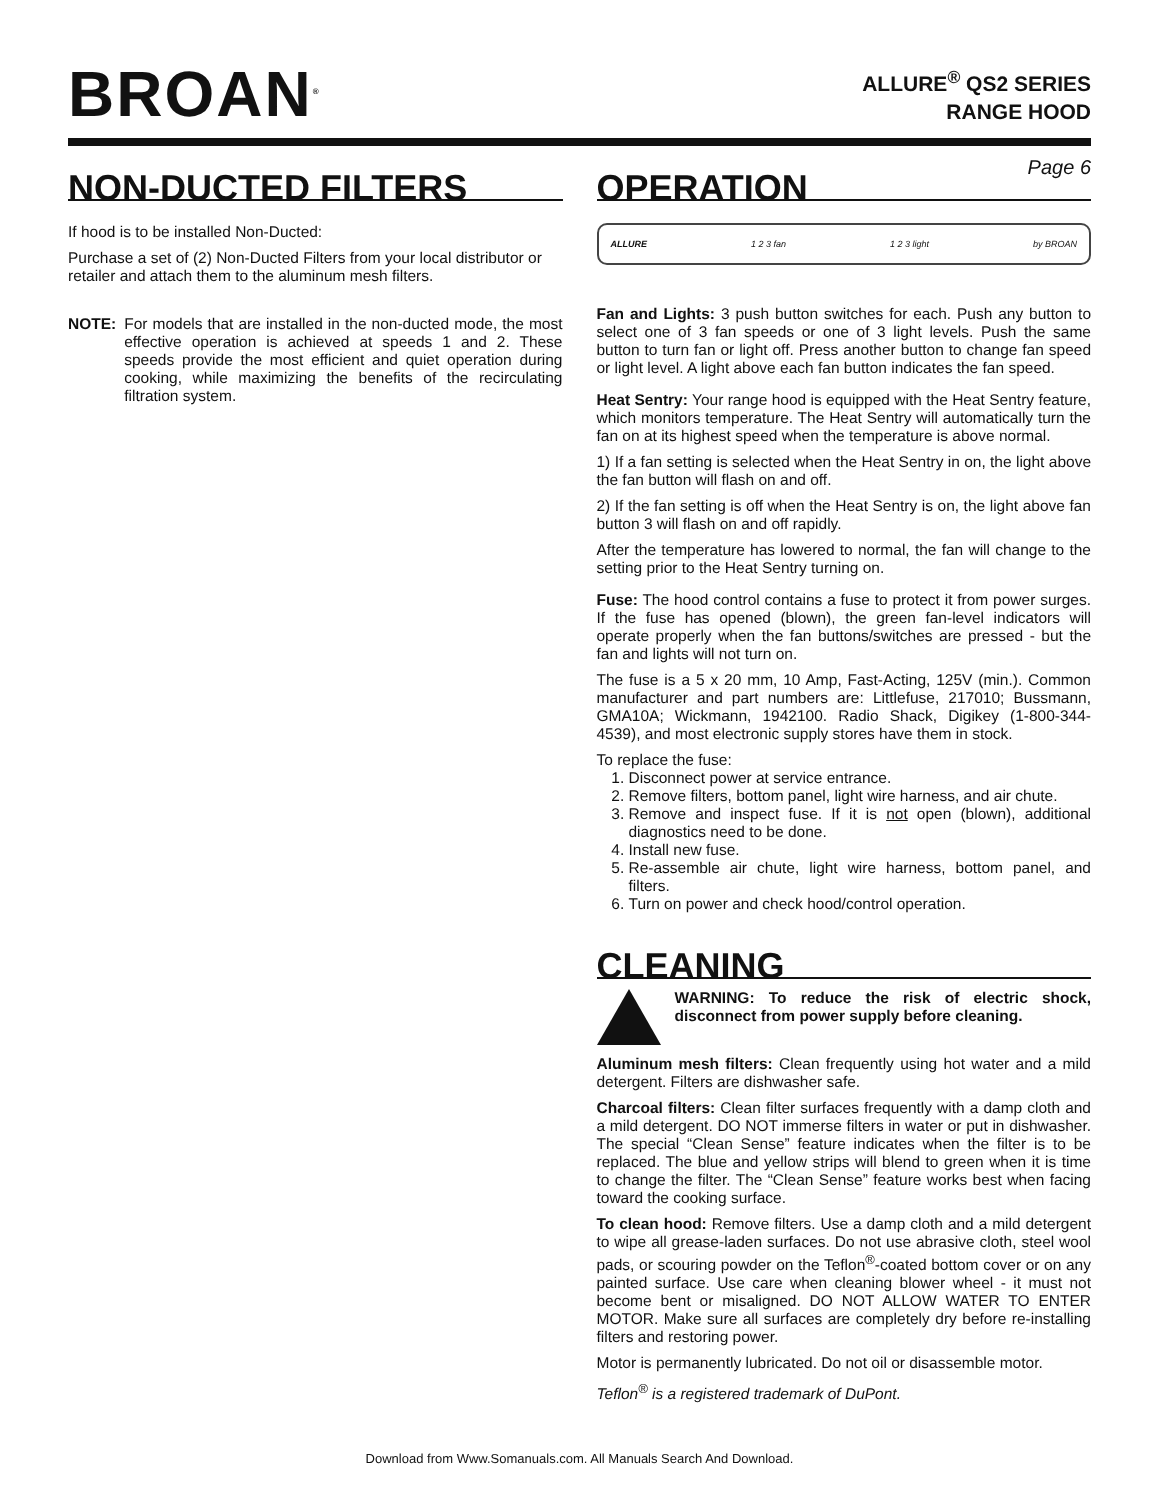BROAN<sup>®</sup>
ALLURE<sup>®</sup> QS2 SERIES
RANGE HOOD
Page 6
NON-DUCTED FILTERS
If hood is to be installed Non-Ducted:
Purchase a set of (2) Non-Ducted Filters from your local distributor or retailer and attach them to the aluminum mesh filters.
NOTE: For models that are installed in the non-ducted mode, the most effective operation is achieved at speeds 1 and 2. These speeds provide the most efficient and quiet operation during cooking, while maximizing the benefits of the recirculating filtration system.
OPERATION
ALLURE 1 2 3 fan 1 2 3 light by BROAN
Fan and Lights: 3 push button switches for each. Push any button to select one of 3 fan speeds or one of 3 light levels. Push the same button to turn fan or light off. Press another button to change fan speed or light level. A light above each fan button indicates the fan speed.
Heat Sentry: Your range hood is equipped with the Heat Sentry feature, which monitors temperature. The Heat Sentry will automatically turn the fan on at its highest speed when the temperature is above normal.
1) If a fan setting is selected when the Heat Sentry in on, the light above the fan button will flash on and off.
2) If the fan setting is off when the Heat Sentry is on, the light above fan button 3 will flash on and off rapidly.
After the temperature has lowered to normal, the fan will change to the setting prior to the Heat Sentry turning on.
Fuse: The hood control contains a fuse to protect it from power surges. If the fuse has opened (blown), the green fan-level indicators will operate properly when the fan buttons/switches are pressed - but the fan and lights will not turn on.
The fuse is a 5 x 20 mm, 10 Amp, Fast-Acting, 125V (min.). Common manufacturer and part numbers are: Littlefuse, 217010; Bussmann, GMA10A; Wickmann, 1942100. Radio Shack, Digikey (1-800-344-4539), and most electronic supply stores have them in stock.
To replace the fuse:
1. Disconnect power at service entrance.
2. Remove filters, bottom panel, light wire harness, and air chute.
3. Remove and inspect fuse. If it is not open (blown), additional diagnostics need to be done.
4. Install new fuse.
5. Re-assemble air chute, light wire harness, bottom panel, and filters.
6. Turn on power and check hood/control operation.
CLEANING
WARNING: To reduce the risk of electric shock, disconnect from power supply before cleaning.
Aluminum mesh filters: Clean frequently using hot water and a mild detergent. Filters are dishwasher safe.
Charcoal filters: Clean filter surfaces frequently with a damp cloth and a mild detergent. DO NOT immerse filters in water or put in dishwasher. The special “Clean Sense” feature indicates when the filter is to be replaced. The blue and yellow strips will blend to green when it is time to change the filter. The “Clean Sense” feature works best when facing toward the cooking surface.
To clean hood: Remove filters. Use a damp cloth and a mild detergent to wipe all grease-laden surfaces. Do not use abrasive cloth, steel wool pads, or scouring powder on the Teflon<sup>®</sup>-coated bottom cover or on any painted surface. Use care when cleaning blower wheel - it must not become bent or misaligned. DO NOT ALLOW WATER TO ENTER MOTOR. Make sure all surfaces are completely dry before re-installing filters and restoring power.
Motor is permanently lubricated. Do not oil or disassemble motor.
Teflon<sup>®</sup> is a registered trademark of DuPont.
Download from Www.Somanuals.com. All Manuals Search And Download.